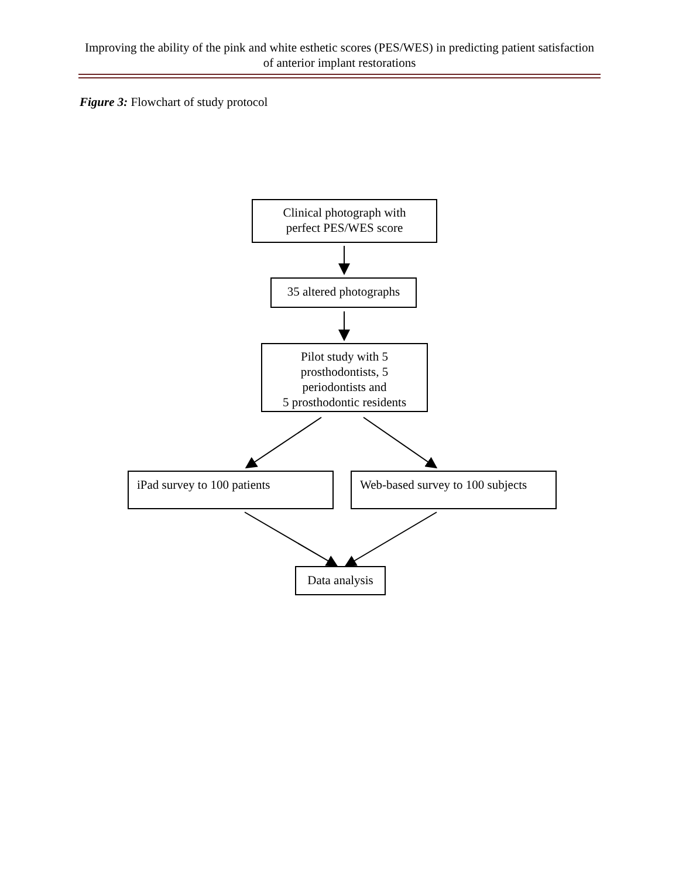Improving the ability of the pink and white esthetic scores (PES/WES) in predicting patient satisfaction of anterior implant restorations
Figure 3: Flowchart of study protocol
Clinical photograph with
perfect PES/WES score
35 altered photographs
Pilot study with 5
prosthodontists, 5
periodontists and
5 prosthodontic residents
iPad survey to 100 patients
Web-based survey to 100 subjects
Data analysis